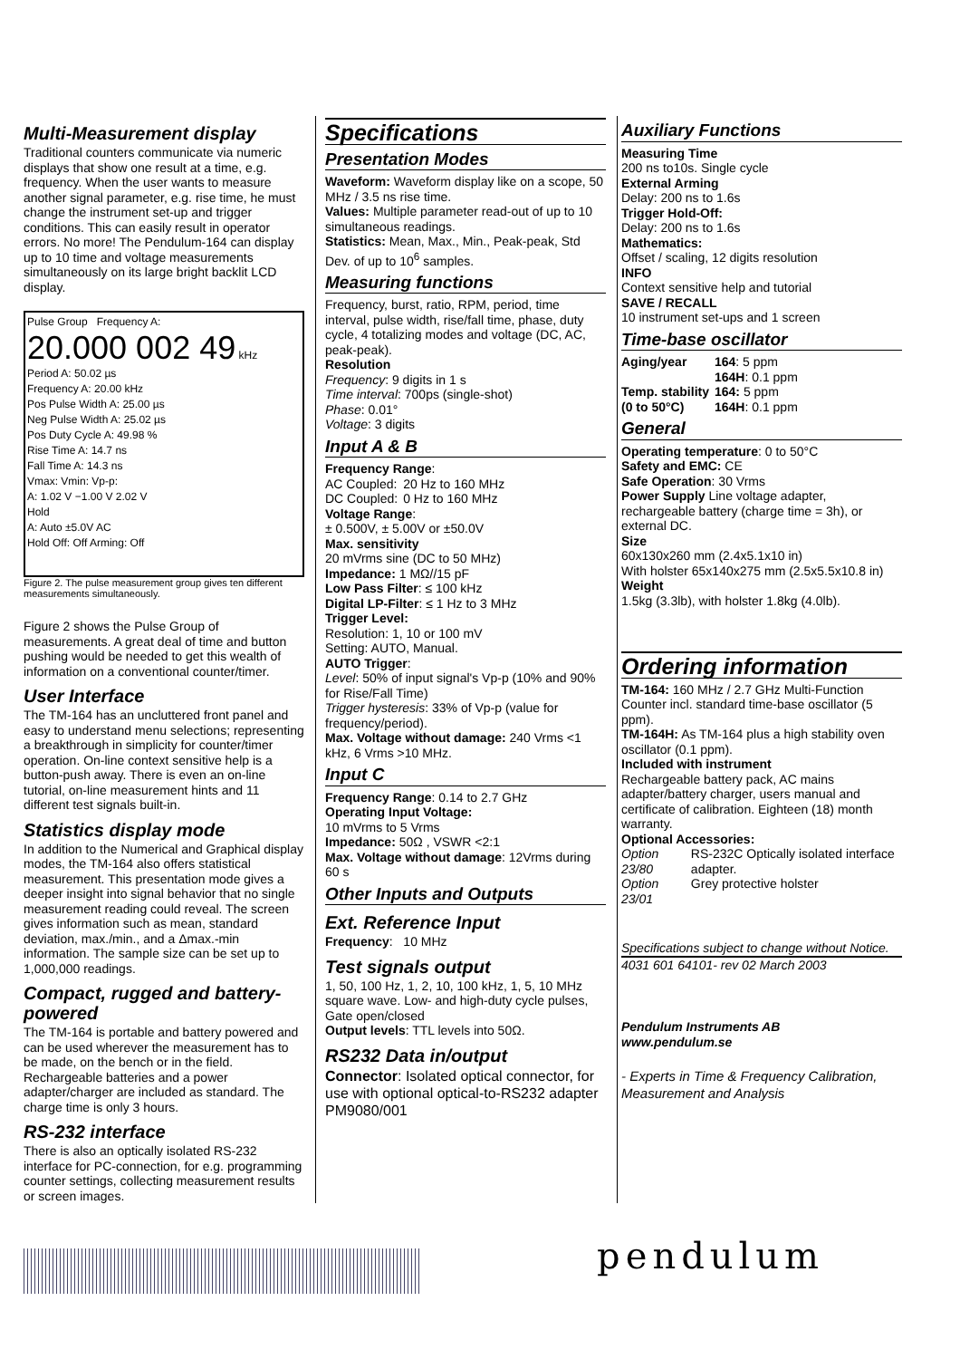Multi-Measurement display
Traditional counters communicate via numeric displays that show one result at a time, e.g. frequency. When the user wants to measure another signal parameter, e.g. rise time, he must change the instrument set-up and trigger conditions. This can easily result in operator errors. No more! The Pendulum-164 can display up to 10 time and voltage measurements simultaneously on its large bright backlit LCD display.
Pulse Group Frequency A:
20.000 002 49 kHz
Period A: 50.02 µs
Frequency A: 20.00 kHz
Pos Pulse Width A: 25.00 µs
Neg Pulse Width A: 25.02 µs
Pos Duty Cycle A: 49.98 %
Rise Time A: 14.7 ns
Fall Time A: 14.3 ns
Vmax: Vmin: Vp-p:
A: 1.02 V −1.00 V 2.02 V
Hold
A: Auto ±5.0V AC
Hold Off: Off Arming: Off
Figure 2. The pulse measurement group gives ten different measurements simultaneously.
Figure 2 shows the Pulse Group of measurements. A great deal of time and button pushing would be needed to get this wealth of information on a conventional counter/timer.
User Interface
The TM-164 has an uncluttered front panel and easy to understand menu selections; representing a breakthrough in simplicity for counter/timer operation. On-line context sensitive help is a button-push away. There is even an on-line tutorial, on-line measurement hints and 11 different test signals built-in.
Statistics display mode
In addition to the Numerical and Graphical display modes, the TM-164 also offers statistical measurement. This presentation mode gives a deeper insight into signal behavior that no single measurement reading could reveal. The screen gives information such as mean, standard deviation, max./min., and a Δmax.-min information. The sample size can be set up to 1,000,000 readings.
Compact, rugged and battery-powered
The TM-164 is portable and battery powered and can be used wherever the measurement has to be made, on the bench or in the field. Rechargeable batteries and a power adapter/charger are included as standard. The charge time is only 3 hours.
RS-232 interface
There is also an optically isolated RS-232 interface for PC-connection, for e.g. programming counter settings, collecting measurement results or screen images.
Specifications
Presentation Modes
Waveform: Waveform display like on a scope, 50 MHz / 3.5 ns rise time.
Values: Multiple parameter read-out of up to 10 simultaneous readings.
Statistics: Mean, Max., Min., Peak-peak, Std Dev. of up to 10<sup>6</sup> samples.
Measuring functions
Frequency, burst, ratio, RPM, period, time interval, pulse width, rise/fall time, phase, duty cycle, 4 totalizing modes and voltage (DC, AC, peak-peak).
Resolution
Frequency: 9 digits in 1 s
Time interval: 700ps (single-shot)
Phase: 0.01°
Voltage: 3 digits
Input A & B
Frequency Range:
| AC Coupled: | 20 Hz to 160 MHz |
| DC Coupled: | 0 Hz to 160 MHz |
Voltage Range:
± 0.500V, ± 5.00V or ±50.0V
Max. sensitivity
20 mVrms sine (DC to 50 MHz)
Impedance: 1 MΩ//15 pF
Low Pass Filter: ≤ 100 kHz
Digital LP-Filter: ≤ 1 Hz to 3 MHz
Trigger Level:
Resolution: 1, 10 or 100 mV
Setting: AUTO, Manual.
AUTO Trigger:
Level: 50% of input signal's Vp-p (10% and 90% for Rise/Fall Time)
Trigger hysteresis: 33% of Vp-p (value for frequency/period).
Max. Voltage without damage: 240 Vrms <1 kHz, 6 Vrms >10 MHz.
Input C
Frequency Range: 0.14 to 2.7 GHz
Operating Input Voltage:
10 mVrms to 5 Vrms
Impedance: 50Ω , VSWR <2:1
Max. Voltage without damage: 12Vrms during 60 s
Other Inputs and Outputs
Ext. Reference Input
Frequency: 10 MHz
Test signals output
1, 50, 100 Hz, 1, 2, 10, 100 kHz, 1, 5, 10 MHz square wave. Low- and high-duty cycle pulses, Gate open/closed
Output levels: TTL levels into 50Ω.
RS232 Data in/output
Connector: Isolated optical connector, for use with optional optical-to-RS232 adapter PM9080/001
Auxiliary Functions
Measuring Time
200 ns to10s. Single cycle
External Arming
Delay: 200 ns to 1.6s
Trigger Hold-Off:
Delay: 200 ns to 1.6s
Mathematics:
Offset / scaling, 12 digits resolution
INFO
Context sensitive help and tutorial
SAVE / RECALL
10 instrument set-ups and 1 screen
Time-base oscillator
| Aging/year | 164 : 5 ppm 164H : 0.1 ppm |
| Temp. stability (0 to 50°C) | 164: 5 ppm 164H : 0.1 ppm |
General
Operating temperature: 0 to 50°C
Safety and EMC: CE
Safe Operation: 30 Vrms
Power Supply Line voltage adapter, rechargeable battery (charge time = 3h), or external DC.
Size
60x130x260 mm (2.4x5.1x10 in)
With holster 65x140x275 mm (2.5x5.5x10.8 in)
Weight
1.5kg (3.3lb), with holster 1.8kg (4.0lb).
Ordering information
TM-164: 160 MHz / 2.7 GHz Multi-Function Counter incl. standard time-base oscillator (5 ppm).
TM-164H: As TM-164 plus a high stability oven oscillator (0.1 ppm).
Included with instrument
Rechargeable battery pack, AC mains adapter/battery charger, users manual and certificate of calibration. Eighteen (18) month warranty.
Optional Accessories:
| Option 23/80 | RS-232C Optically isolated interface adapter. |
| Option 23/01 | Grey protective holster |
Specifications subject to change without Notice.
4031 601 64101- rev 02 March 2003
Pendulum Instruments AB
www.pendulum.se
- Experts in Time & Frequency Calibration, Measurement and Analysis
pendulum